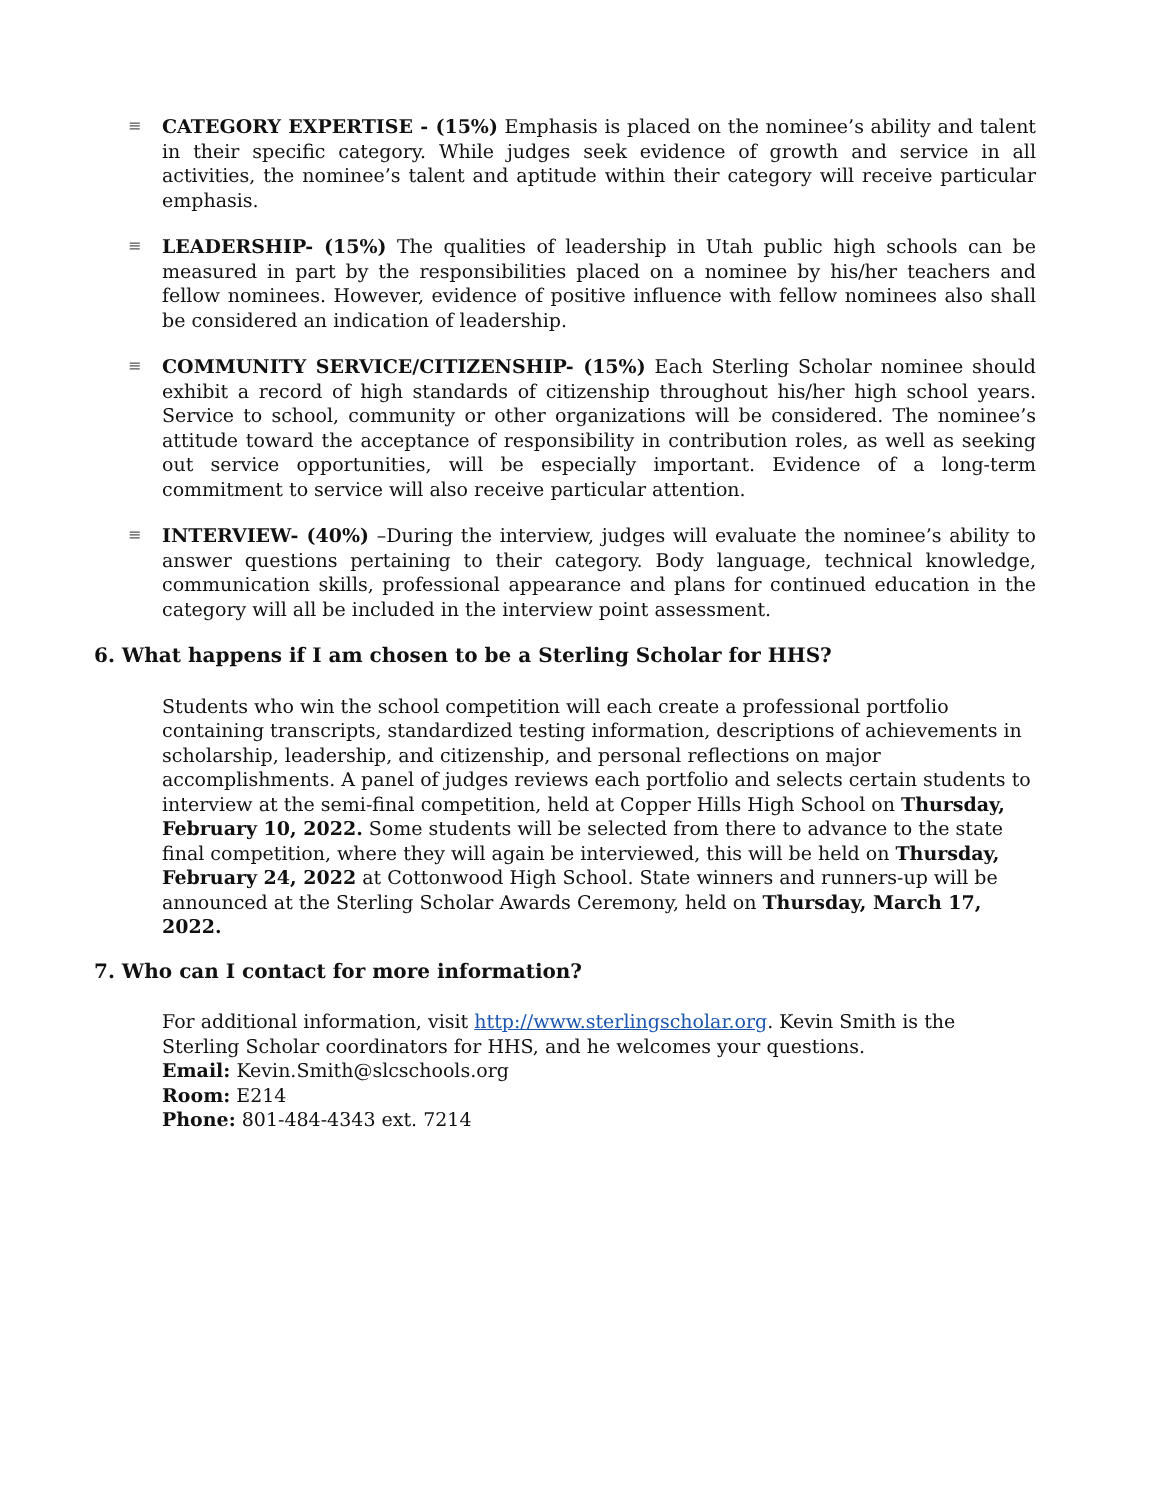≡
CATEGORY EXPERTISE - (15%) Emphasis is placed on the nominee’s ability and talent in their specific category. While judges seek evidence of growth and service in all activities, the nominee’s talent and aptitude within their category will receive particular emphasis.
≡
LEADERSHIP- (15%) The qualities of leadership in Utah public high schools can be measured in part by the responsibilities placed on a nominee by his/her teachers and fellow nominees. However, evidence of positive influence with fellow nominees also shall be considered an indication of leadership.
≡
COMMUNITY SERVICE/CITIZENSHIP- (15%) Each Sterling Scholar nominee should exhibit a record of high standards of citizenship throughout his/her high school years. Service to school, community or other organizations will be considered. The nominee’s attitude toward the acceptance of responsibility in contribution roles, as well as seeking out service opportunities, will be especially important. Evidence of a long-term commitment to service will also receive particular attention.
≡
INTERVIEW- (40%) –During the interview, judges will evaluate the nominee’s ability to answer questions pertaining to their category. Body language, technical knowledge, communication skills, professional appearance and plans for continued education in the category will all be included in the interview point assessment.
6. What happens if I am chosen to be a Sterling Scholar for HHS?
Students who win the school competition will each create a professional portfolio containing transcripts, standardized testing information, descriptions of achievements in scholarship, leadership, and citizenship, and personal reflections on major accomplishments. A panel of judges reviews each portfolio and selects certain students to interview at the semi-final competition, held at Copper Hills High School on Thursday, February 10, 2022. Some students will be selected from there to advance to the state final competition, where they will again be interviewed, this will be held on Thursday, February 24, 2022 at Cottonwood High School. State winners and runners-up will be announced at the Sterling Scholar Awards Ceremony, held on Thursday, March 17, 2022.
7. Who can I contact for more information?
For additional information, visit http://www.sterlingscholar.org. Kevin Smith is the Sterling Scholar coordinators for HHS, and he welcomes your questions.
Email: Kevin.Smith@slcschools.org
Room: E214
Phone: 801-484-4343 ext. 7214